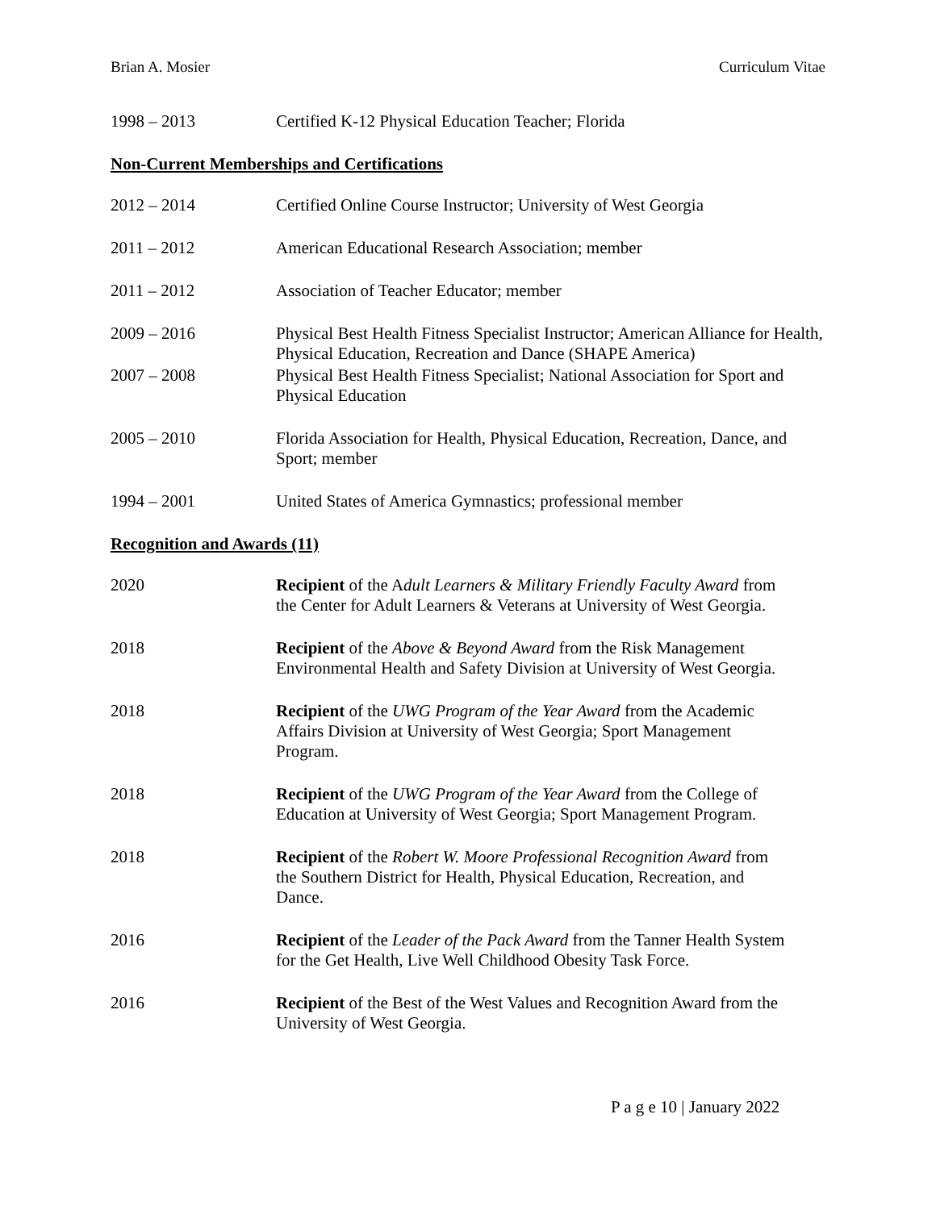Brian A. Mosier Curriculum Vitae
1998 – 2013 Certified K-12 Physical Education Teacher; Florida
Non-Current Memberships and Certifications
2012 – 2014 Certified Online Course Instructor; University of West Georgia
2011 – 2012 American Educational Research Association; member
2011 – 2012 Association of Teacher Educator; member
2009 – 2016 Physical Best Health Fitness Specialist Instructor; American Alliance for Health, Physical Education, Recreation and Dance (SHAPE America)
2007 – 2008 Physical Best Health Fitness Specialist; National Association for Sport and Physical Education
2005 – 2010 Florida Association for Health, Physical Education, Recreation, Dance, and Sport; member
1994 – 2001 United States of America Gymnastics; professional member
Recognition and Awards (11)
2020 Recipient of the Adult Learners & Military Friendly Faculty Award from
the Center for Adult Learners & Veterans at University of West Georgia.
2018 Recipient of the Above & Beyond Award from the Risk Management
Environmental Health and Safety Division at University of West Georgia.
2018 Recipient of the UWG Program of the Year Award from the Academic
Affairs Division at University of West Georgia; Sport Management
Program.
2018 Recipient of the UWG Program of the Year Award from the College of
Education at University of West Georgia; Sport Management Program.
2018 Recipient of the Robert W. Moore Professional Recognition Award from
the Southern District for Health, Physical Education, Recreation, and
Dance.
2016 Recipient of the Leader of the Pack Award from the Tanner Health System
for the Get Health, Live Well Childhood Obesity Task Force.
2016 Recipient of the Best of the West Values and Recognition Award from the
University of West Georgia.
P a g e 10 | January 2022